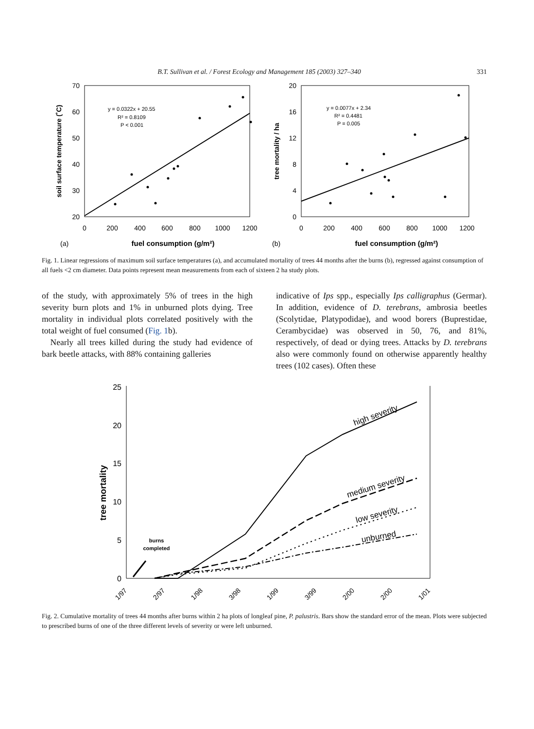B.T. Sullivan et al. / Forest Ecology and Management 185 (2003) 327–340 331
70
60
50
40
30
20
0
200
400
600
800
1000
1200
(a)
fuel consumption (g/m²)
soil surface temperature (˚C)
y = 0.0322x + 20.55
R² = 0.8109
P < 0.001
20
16
12
8
4
0
0
200
400
600
800
1000
1200
(b)
fuel consumption (g/m²)
tree mortality / ha
y = 0.0077x + 2.34
R² = 0.4481
P = 0.005
Fig. 1. Linear regressions of maximum soil surface temperatures (a), and accumulated mortality of trees 44 months after the burns (b), regressed against consumption of all fuels <2 cm diameter. Data points represent mean measurements from each of sixteen 2 ha study plots.
of the study, with approximately 5% of trees in the high severity burn plots and 1% in unburned plots dying. Tree mortality in individual plots correlated positively with the total weight of fuel consumed (Fig. 1b).
Nearly all trees killed during the study had evidence of bark beetle attacks, with 88% containing galleries
indicative of Ips spp., especially Ips calligraphus (Germar). In addition, evidence of D. terebrans, ambrosia beetles (Scolytidae, Platypodidae), and wood borers (Buprestidae, Cerambycidae) was observed in 50, 76, and 81%, respectively, of dead or dying trees. Attacks by D. terebrans also were commonly found on otherwise apparently healthy trees (102 cases). Often these
25
20
15
10
5
0
tree mortality
1/97
2/97
1/98
3/98
1/99
3/99
2/00
2/00
1/01
burns
completed
high severity
medium severity
low severity
unburned
Fig. 2. Cumulative mortality of trees 44 months after burns within 2 ha plots of longleaf pine, P. palustris. Bars show the standard error of the mean. Plots were subjected to prescribed burns of one of the three different levels of severity or were left unburned.